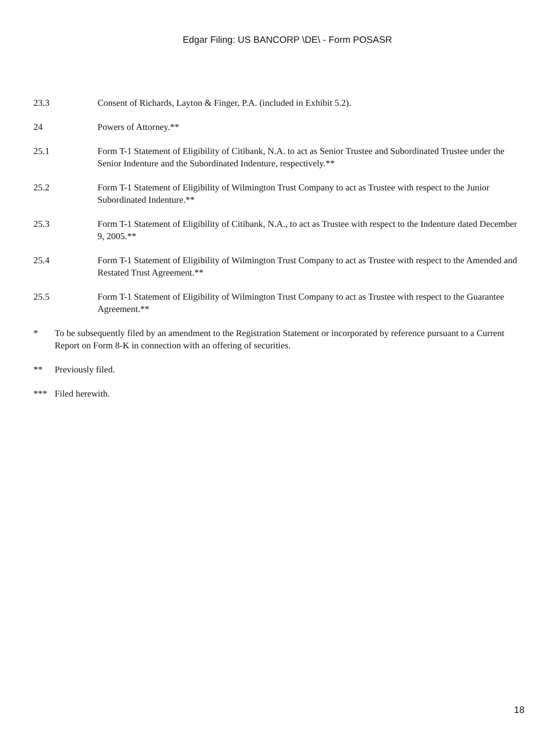Edgar Filing: US BANCORP \DE\ - Form POSASR
23.3 Consent of Richards, Layton & Finger, P.A. (included in Exhibit 5.2).
24 Powers of Attorney.**
25.1 Form T-1 Statement of Eligibility of Citibank, N.A. to act as Senior Trustee and Subordinated Trustee under the Senior Indenture and the Subordinated Indenture, respectively.**
25.2 Form T-1 Statement of Eligibility of Wilmington Trust Company to act as Trustee with respect to the Junior Subordinated Indenture.**
25.3 Form T-1 Statement of Eligibility of Citibank, N.A., to act as Trustee with respect to the Indenture dated December 9, 2005.**
25.4 Form T-1 Statement of Eligibility of Wilmington Trust Company to act as Trustee with respect to the Amended and Restated Trust Agreement.**
25.5 Form T-1 Statement of Eligibility of Wilmington Trust Company to act as Trustee with respect to the Guarantee Agreement.**
* To be subsequently filed by an amendment to the Registration Statement or incorporated by reference pursuant to a Current Report on Form 8-K in connection with an offering of securities.
** Previously filed.
*** Filed herewith.
18